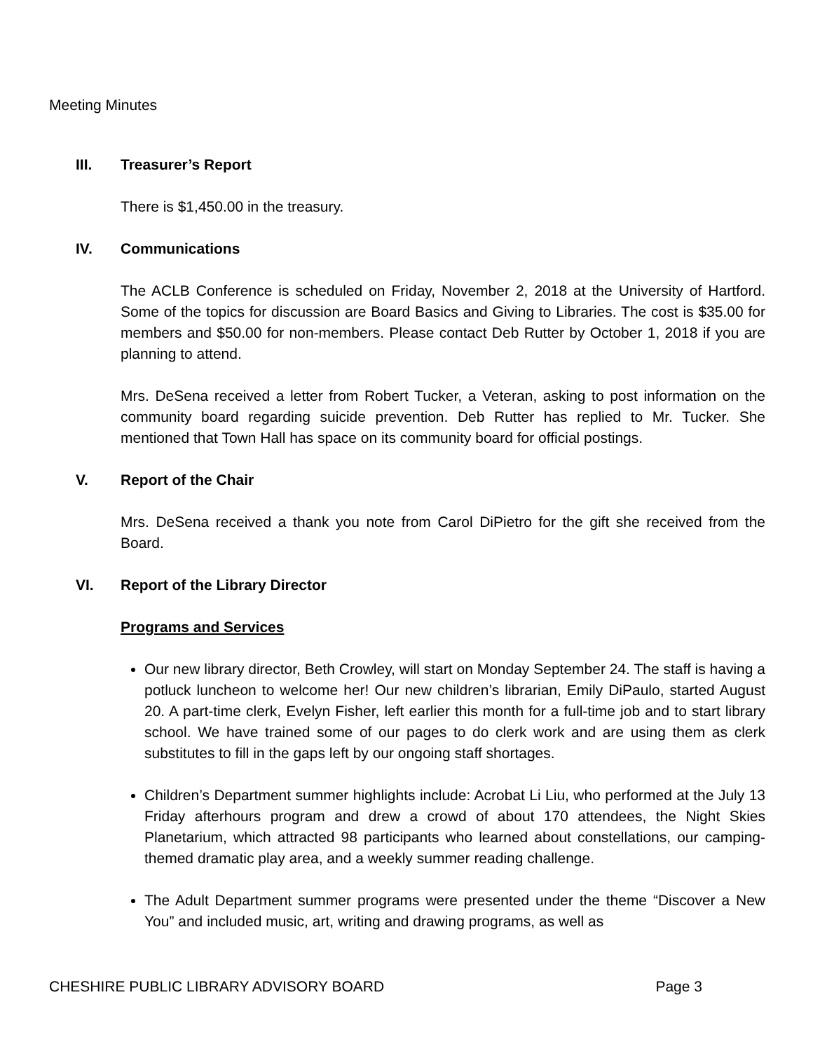Meeting Minutes
III. Treasurer’s Report
There is $1,450.00 in the treasury.
IV. Communications
The ACLB Conference is scheduled on Friday, November 2, 2018 at the University of Hartford. Some of the topics for discussion are Board Basics and Giving to Libraries. The cost is $35.00 for members and $50.00 for non-members. Please contact Deb Rutter by October 1, 2018 if you are planning to attend.
Mrs. DeSena received a letter from Robert Tucker, a Veteran, asking to post information on the community board regarding suicide prevention. Deb Rutter has replied to Mr. Tucker. She mentioned that Town Hall has space on its community board for official postings.
V. Report of the Chair
Mrs. DeSena received a thank you note from Carol DiPietro for the gift she received from the Board.
VI. Report of the Library Director
Programs and Services
Our new library director, Beth Crowley, will start on Monday September 24. The staff is having a potluck luncheon to welcome her! Our new children’s librarian, Emily DiPaulo, started August 20. A part-time clerk, Evelyn Fisher, left earlier this month for a full-time job and to start library school. We have trained some of our pages to do clerk work and are using them as clerk substitutes to fill in the gaps left by our ongoing staff shortages.
Children’s Department summer highlights include: Acrobat Li Liu, who performed at the July 13 Friday afterhours program and drew a crowd of about 170 attendees, the Night Skies Planetarium, which attracted 98 participants who learned about constellations, our camping-themed dramatic play area, and a weekly summer reading challenge.
The Adult Department summer programs were presented under the theme “Discover a New You” and included music, art, writing and drawing programs, as well as
CHESHIRE PUBLIC LIBRARY ADVISORY BOARD Page 3